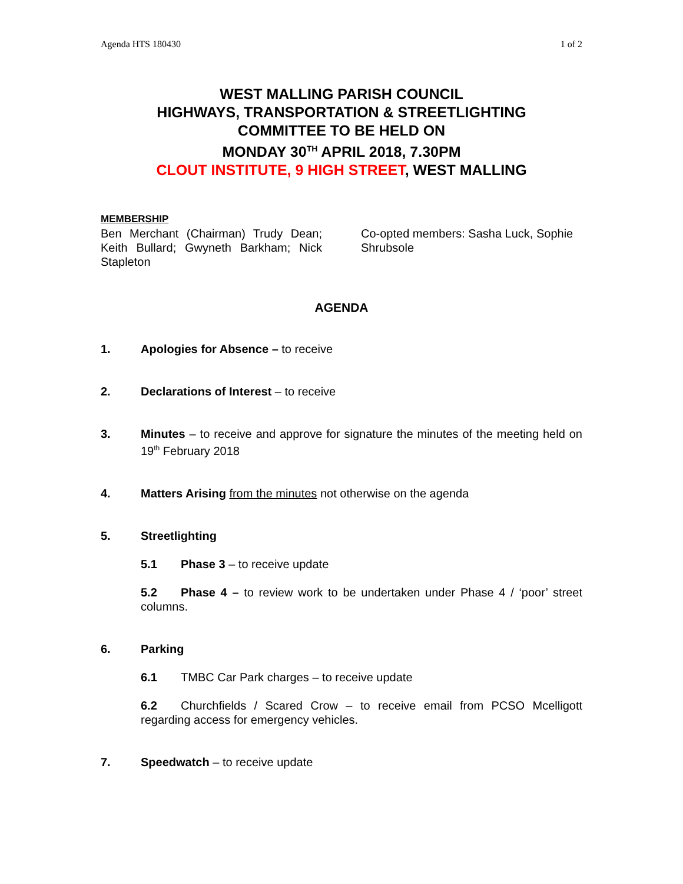Agenda HTS 180430 1 of 2
WEST MALLING PARISH COUNCIL
HIGHWAYS, TRANSPORTATION & STREETLIGHTING
COMMITTEE TO BE HELD ON
MONDAY 30<sup>TH</sup> APRIL 2018, 7.30PM
CLOUT INSTITUTE, 9 HIGH STREET, WEST MALLING
MEMBERSHIP
Ben Merchant (Chairman) Trudy Dean; Keith Bullard; Gwyneth Barkham; Nick Stapleton
Co-opted members: Sasha Luck, Sophie Shrubsole
AGENDA
1. Apologies for Absence – to receive
2. Declarations of Interest – to receive
3. Minutes – to receive and approve for signature the minutes of the meeting held on 19<sup>th</sup> February 2018
4. Matters Arising from the minutes not otherwise on the agenda
5. Streetlighting
5.1 Phase 3 – to receive update
5.2 Phase 4 – to review work to be undertaken under Phase 4 / ‘poor’ street columns.
6. Parking
6.1 TMBC Car Park charges – to receive update
6.2 Churchfields / Scared Crow – to receive email from PCSO Mcelligott regarding access for emergency vehicles.
7. Speedwatch – to receive update